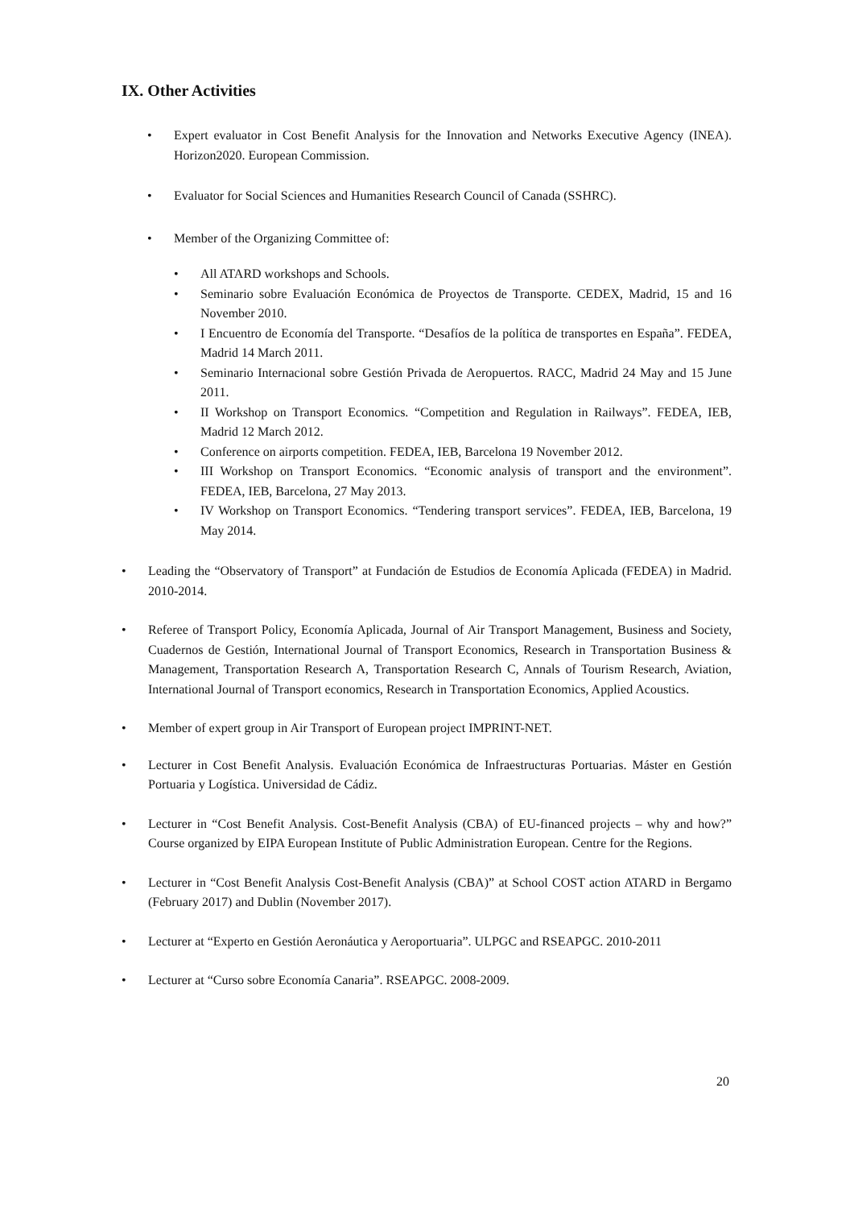IX. Other Activities
• Expert evaluator in Cost Benefit Analysis for the Innovation and Networks Executive Agency (INEA). Horizon2020. European Commission.
• Evaluator for Social Sciences and Humanities Research Council of Canada (SSHRC).
• Member of the Organizing Committee of:
• All ATARD workshops and Schools.
• Seminario sobre Evaluación Económica de Proyectos de Transporte. CEDEX, Madrid, 15 and 16 November 2010.
• I Encuentro de Economía del Transporte. “Desafíos de la política de transportes en España”. FEDEA, Madrid 14 March 2011.
• Seminario Internacional sobre Gestión Privada de Aeropuertos. RACC, Madrid 24 May and 15 June 2011.
• II Workshop on Transport Economics. “Competition and Regulation in Railways”. FEDEA, IEB, Madrid 12 March 2012.
• Conference on airports competition. FEDEA, IEB, Barcelona 19 November 2012.
• III Workshop on Transport Economics. “Economic analysis of transport and the environment”. FEDEA, IEB, Barcelona, 27 May 2013.
• IV Workshop on Transport Economics. “Tendering transport services”. FEDEA, IEB, Barcelona, 19 May 2014.
• Leading the “Observatory of Transport” at Fundación de Estudios de Economía Aplicada (FEDEA) in Madrid. 2010-2014.
• Referee of Transport Policy, Economía Aplicada, Journal of Air Transport Management, Business and Society, Cuadernos de Gestión, International Journal of Transport Economics, Research in Transportation Business & Management, Transportation Research A, Transportation Research C, Annals of Tourism Research, Aviation, International Journal of Transport economics, Research in Transportation Economics, Applied Acoustics.
• Member of expert group in Air Transport of European project IMPRINT-NET.
• Lecturer in Cost Benefit Analysis. Evaluación Económica de Infraestructuras Portuarias. Máster en Gestión Portuaria y Logística. Universidad de Cádiz.
• Lecturer in “Cost Benefit Analysis. Cost-Benefit Analysis (CBA) of EU-financed projects – why and how?” Course organized by EIPA European Institute of Public Administration European. Centre for the Regions.
• Lecturer in “Cost Benefit Analysis Cost-Benefit Analysis (CBA)” at School COST action ATARD in Bergamo (February 2017) and Dublin (November 2017).
• Lecturer at “Experto en Gestión Aeronáutica y Aeroportuaria”. ULPGC and RSEAPGC. 2010-2011
• Lecturer at “Curso sobre Economía Canaria”. RSEAPGC. 2008-2009.
20